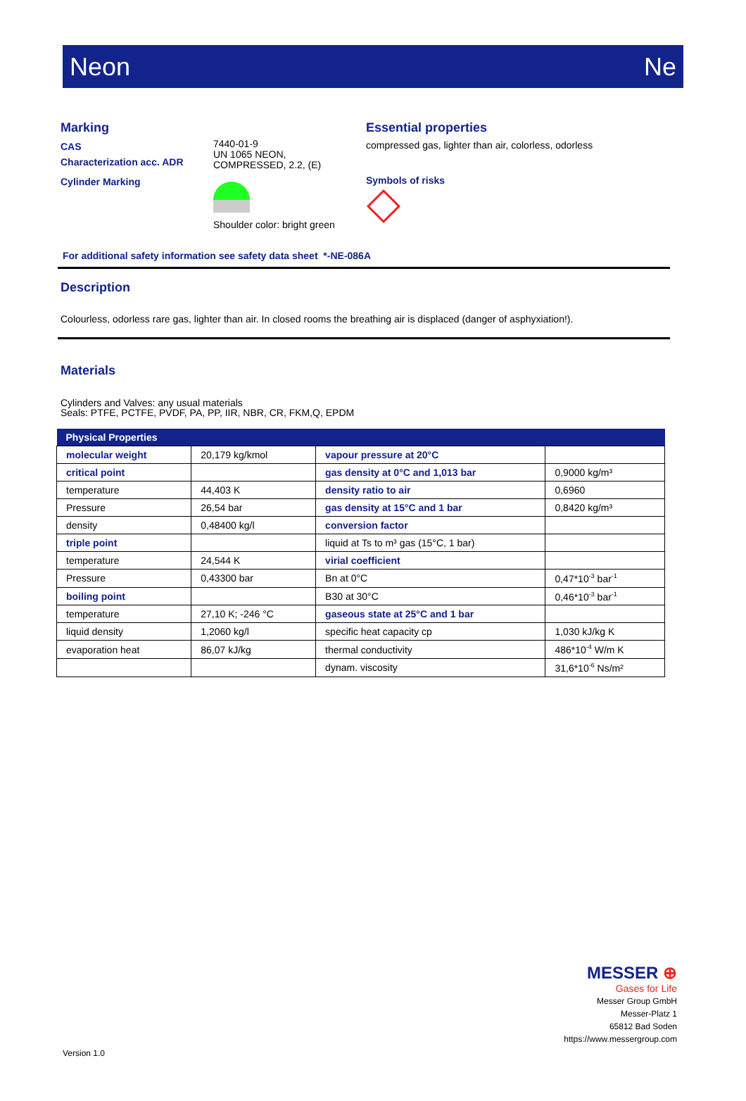Neon Ne
Marking
CAS
Characterization acc. ADR
Cylinder Marking
7440-01-9
UN 1065 NEON,
COMPRESSED, 2.2, (E)
Shoulder color: bright green
Essential properties
compressed gas, lighter than air, colorless, odorless
Symbols of risks
For additional safety information see safety data sheet *-NE-086A
Description
Colourless, odorless rare gas, lighter than air. In closed rooms the breathing air is displaced (danger of asphyxiation!).
Materials
Cylinders and Valves: any usual materials
Seals: PTFE, PCTFE, PVDF, PA, PP, IIR, NBR, CR, FKM,Q, EPDM
| Physical Properties | | | |
| --- | --- | --- | --- |
| molecular weight | 20,179 kg/kmol | vapour pressure at 20°C | |
| critical point | | gas density at 0°C and 1,013 bar | 0,9000 kg/m³ |
| temperature | 44,403 K | density ratio to air | 0,6960 |
| Pressure | 26,54 bar | gas density at 15°C and 1 bar | 0,8420 kg/m³ |
| density | 0,48400 kg/l | conversion factor | |
| triple point | | liquid at Ts to m³ gas (15°C, 1 bar) | |
| temperature | 24,544 K | virial coefficient | |
| Pressure | 0,43300 bar | Bn at 0°C | 0,47*10<sup>-3</sup> bar<sup>-1</sup> |
| boiling point | | B30 at 30°C | 0,46*10<sup>-3</sup> bar<sup>-1</sup> |
| temperature | 27,10 K; -246 °C | gaseous state at 25°C and 1 bar | |
| liquid density | 1,2060 kg/l | specific heat capacity cp | 1,030 kJ/kg K |
| evaporation heat | 86,07 kJ/kg | thermal conductivity | 486*10<sup>-4</sup> W/m K |
| | | dynam. viscosity | 31,6*10<sup>-6</sup> Ns/m² |
MESSER ⊕
Gases for Life
Messer Group GmbH
Messer-Platz 1
65812 Bad Soden
https://www.messergroup.com
Version 1.0